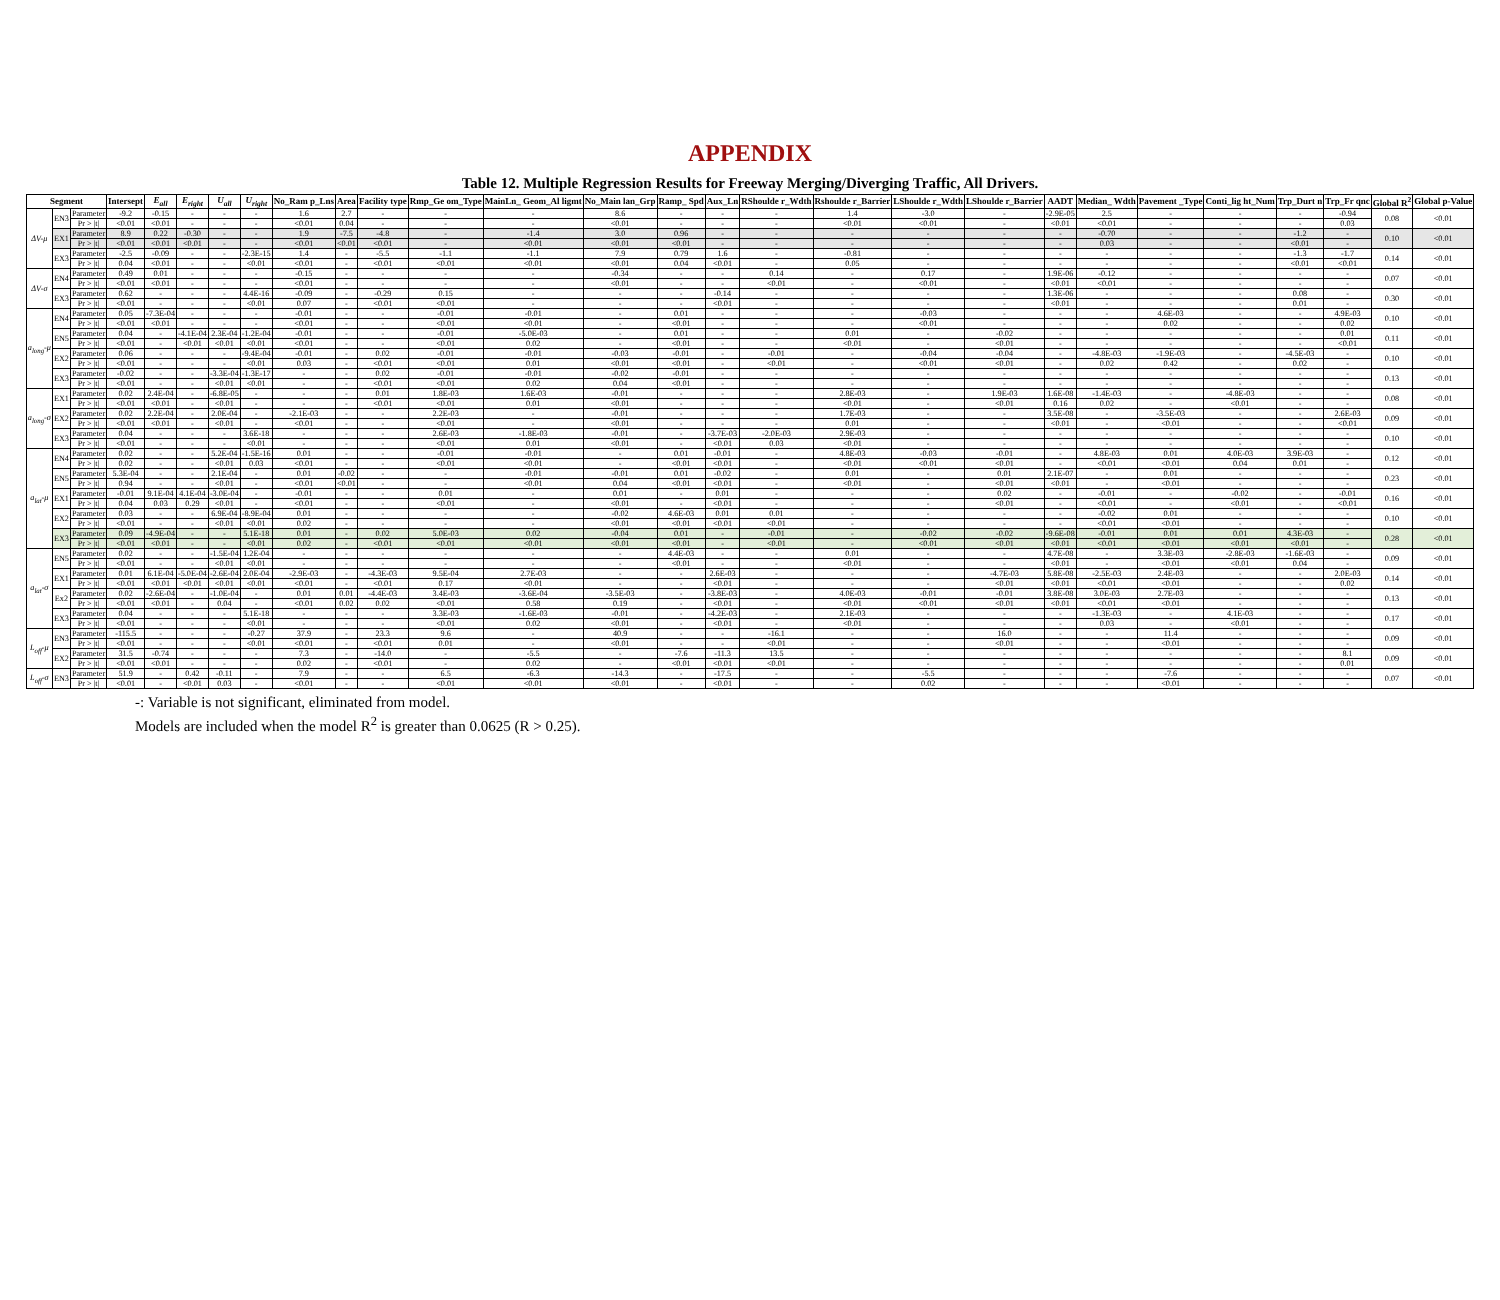APPENDIX
Table 12. Multiple Regression Results for Freeway Merging/Diverging Traffic, All Drivers.
| Segment | | | Intersept | E<sub>all</sub> | E<sub>right</sub> | U<sub>all</sub> | U<sub>right</sub> | No_Ram p_Lns | Area | Facility type | Rmp_Ge om_Type | MainLn_ Geom_Al ligmt | No_Main lan_Grp | Ramp_ Spd | Aux_Ln | RShoulde r_Wdth | Rshoulde r_Barrier | LShoulde r_Wdth | LShoulde r_Barrier | AADT | Median_ Wdth | Pavement _Type | Conti_lig ht_Num | Trp_Durt n | Trp_Fr qnc | Global R<sup>2</sup> | Global p-Value |
| --- | --- | --- | --- | --- | --- | --- | --- | --- | --- | --- | --- | --- | --- | --- | --- | --- | --- | --- | --- | --- | --- | --- | --- | --- | --- | --- | --- |
| ΔV-μ | EN3 | Parameter | -9.2 | -0.15 | - | - | - | 1.6 | 2.7 | - | - | - | 8.6 | - | - | - | 1.4 | -3.0 | - | -2.9E-05 | 2.5 | - | - | - | -0.94 | 0.08 | <0.01 |
| | | Pr > /t/ | <0.01 | <0.01 | - | - | - | <0.01 | 0.04 | - | - | - | <0.01 | - | - | - | <0.01 | <0.01 | - | <0.01 | <0.01 | - | - | - | 0.03 | | |
| | EX1 | Parameter | 8.9 | 0.22 | -0.30 | - | - | 1.9 | -7.5 | -4.8 | - | -1.4 | 3.0 | 0.96 | - | - | - | - | - | - | -0.70 | - | - | -1.2 | - | 0.10 | <0.01 |
| | | Pr > /t/ | <0.01 | <0.01 | <0.01 | - | - | <0.01 | <0.01 | <0.01 | - | <0.01 | <0.01 | <0.01 | - | - | - | - | - | - | 0.03 | - | - | <0.01 | - | | |
| | EX3 | Parameter | -2.5 | -0.09 | - | - | -2.3E-15 | 1.4 | - | -5.5 | -1.1 | -1.1 | 7.9 | 0.79 | 1.6 | - | -0.81 | - | - | - | - | - | - | -1.3 | -1.7 | 0.14 | <0.01 |
| | | Pr > /t/ | 0.04 | <0.01 | - | - | <0.01 | <0.01 | - | <0.01 | <0.01 | <0.01 | <0.01 | 0.04 | <0.01 | - | 0.05 | - | - | - | - | - | - | <0.01 | <0.01 | | |
| ΔV-σ | EN4 | Parameter | 0.49 | 0.01 | - | - | - | -0.15 | - | - | - | - | -0.34 | - | - | 0.14 | - | 0.17 | - | 1.9E-06 | -0.12 | - | - | - | - | 0.07 | <0.01 |
| | | Pr > /t/ | <0.01 | <0.01 | - | - | - | <0.01 | - | - | - | - | <0.01 | - | - | <0.01 | - | <0.01 | - | <0.01 | <0.01 | - | - | - | - | | |
| | EX3 | Parameter | 0.62 | - | - | - | 4.4E-16 | -0.09 | - | -0.29 | 0.15 | - | - | - | -0.14 | - | - | - | - | 1.3E-06 | - | - | - | 0.08 | - | 0.30 | <0.01 |
| | | Pr > /t/ | <0.01 | - | - | - | <0.01 | 0.07 | - | <0.01 | <0.01 | - | - | - | <0.01 | - | - | - | - | <0.01 | - | - | - | 0.01 | - | | |
| a<sub>long</sub>-μ | EN4 | Parameter | 0.05 | -7.3E-04 | - | - | - | -0.01 | - | - | -0.01 | -0.01 | - | 0.01 | - | - | - | -0.03 | - | - | - | 4.6E-03 | - | - | 4.9E-03 | 0.10 | <0.01 |
| | | Pr > /t/ | <0.01 | <0.01 | - | - | - | <0.01 | - | - | <0.01 | <0.01 | - | <0.01 | - | - | - | <0.01 | - | - | - | 0.02 | - | - | 0.02 | | |
| | EN5 | Parameter | 0.04 | - | -4.1E-04 | 2.3E-04 | -1.2E-04 | -0.01 | - | - | -0.01 | -5.0E-03 | - | 0.01 | - | - | 0.01 | - | -0.02 | - | - | - | - | - | 0.01 | 0.11 | <0.01 |
| | | Pr > /t/ | <0.01 | - | <0.01 | <0.01 | <0.01 | <0.01 | - | - | <0.01 | 0.02 | - | <0.01 | - | - | <0.01 | - | <0.01 | - | - | - | - | - | <0.01 | | |
| | EX2 | Parameter | 0.06 | - | - | - | -9.4E-04 | -0.01 | - | 0.02 | -0.01 | -0.01 | -0.03 | -0.01 | - | -0.01 | - | -0.04 | -0.04 | - | -4.8E-03 | -1.9E-03 | - | -4.5E-03 | - | 0.10 | <0.01 |
| | | Pr > /t/ | <0.01 | - | - | - | <0.01 | 0.03 | - | <0.01 | <0.01 | 0.01 | <0.01 | <0.01 | - | <0.01 | - | <0.01 | <0.01 | - | 0.02 | 0.42 | - | 0.02 | - | | |
| | EX3 | Parameter | -0.02 | - | - | -3.3E-04 | -1.3E-17 | - | - | 0.02 | -0.01 | -0.01 | -0.02 | -0.01 | - | - | - | - | - | - | - | - | - | - | - | 0.13 | <0.01 |
| | | Pr > /t/ | <0.01 | - | - | <0.01 | <0.01 | - | - | <0.01 | <0.01 | 0.02 | 0.04 | <0.01 | - | - | - | - | - | - | - | - | - | - | - | | |
| a<sub>long</sub>-σ | EX1 | Parameter | 0.02 | 2.4E-04 | - | -6.8E-05 | - | - | - | 0.01 | 1.8E-03 | 1.6E-03 | -0.01 | - | - | - | 2.8E-03 | - | 1.9E-03 | 1.6E-08 | -1.4E-03 | - | -4.8E-03 | - | - | 0.08 | <0.01 |
| | | Pr > /t/ | <0.01 | <0.01 | - | <0.01 | - | - | - | <0.01 | <0.01 | 0.01 | <0.01 | - | - | - | <0.01 | - | <0.01 | 0.16 | 0.02 | - | <0.01 | - | - | | |
| | EX2 | Parameter | 0.02 | 2.2E-04 | - | 2.0E-04 | - | -2.1E-03 | - | - | 2.2E-03 | - | -0.01 | - | - | - | 1.7E-03 | - | - | 3.5E-08 | - | -3.5E-03 | - | - | 2.6E-03 | 0.09 | <0.01 |
| | | Pr > /t/ | <0.01 | <0.01 | - | <0.01 | - | <0.01 | - | - | <0.01 | - | <0.01 | - | - | - | 0.01 | - | - | <0.01 | - | <0.01 | - | - | <0.01 | | |
| | EX3 | Parameter | 0.04 | - | - | - | 3.6E-18 | - | - | - | 2.6E-03 | -1.8E-03 | -0.01 | - | -3.7E-03 | -2.0E-03 | 2.9E-03 | - | - | - | - | - | - | - | - | 0.10 | <0.01 |
| | | Pr > /t/ | <0.01 | - | - | - | <0.01 | - | - | - | <0.01 | 0.01 | <0.01 | - | <0.01 | 0.03 | <0.01 | - | - | - | - | - | - | - | - | | |
| a<sub>lat</sub>-μ | EN4 | Parameter | 0.02 | - | - | 5.2E-04 | -1.5E-16 | 0.01 | - | - | -0.01 | -0.01 | - | 0.01 | -0.01 | - | 4.8E-03 | -0.03 | -0.01 | - | 4.8E-03 | 0.01 | 4.0E-03 | 3.9E-03 | - | 0.12 | <0.01 |
| | | Pr > /t/ | 0.02 | - | - | <0.01 | 0.03 | <0.01 | - | - | <0.01 | <0.01 | - | <0.01 | <0.01 | - | <0.01 | <0.01 | <0.01 | - | <0.01 | <0.01 | 0.04 | 0.01 | - | | |
| | EN5 | Parameter | 5.3E-04 | - | - | 2.1E-04 | - | 0.01 | -0.02 | - | - | -0.01 | -0.01 | 0.01 | -0.02 | - | 0.01 | - | 0.01 | 2.1E-07 | - | 0.01 | - | - | - | 0.23 | <0.01 |
| | | Pr > /t/ | 0.94 | - | - | <0.01 | - | <0.01 | <0.01 | - | - | <0.01 | 0.04 | <0.01 | <0.01 | - | <0.01 | - | <0.01 | <0.01 | - | <0.01 | - | - | - | | |
| | EX1 | Parameter | -0.01 | 9.1E-04 | 4.1E-04 | -3.0E-04 | - | -0.01 | - | - | 0.01 | - | 0.01 | - | 0.01 | - | - | - | 0.02 | - | -0.01 | - | -0.02 | - | -0.01 | 0.16 | <0.01 |
| | | Pr > /t/ | 0.04 | 0.03 | 0.29 | <0.01 | - | <0.01 | - | - | <0.01 | - | <0.01 | - | <0.01 | - | - | - | <0.01 | - | <0.01 | - | <0.01 | - | <0.01 | | |
| | EX2 | Parameter | 0.03 | - | - | 6.9E-04 | -8.9E-04 | 0.01 | - | - | - | - | -0.02 | 4.6E-03 | 0.01 | 0.01 | - | - | - | - | -0.02 | 0.01 | - | - | - | 0.10 | <0.01 |
| | | Pr > /t/ | <0.01 | - | - | <0.01 | <0.01 | 0.02 | - | - | - | - | <0.01 | <0.01 | <0.01 | <0.01 | - | - | - | - | <0.01 | <0.01 | - | - | - | | |
| | EX3 | Parameter | 0.09 | -4.9E-04 | - | - | 5.1E-18 | 0.01 | - | 0.02 | 5.0E-03 | 0.02 | -0.04 | 0.01 | - | -0.01 | - | -0.02 | -0.02 | -9.6E-08 | -0.01 | 0.01 | 0.01 | 4.3E-03 | - | 0.28 | <0.01 |
| | | Pr > /t/ | <0.01 | <0.01 | - | - | <0.01 | 0.02 | - | <0.01 | <0.01 | <0.01 | <0.01 | <0.01 | - | <0.01 | - | <0.01 | <0.01 | <0.01 | <0.01 | <0.01 | <0.01 | <0.01 | - | | |
| a<sub>lat</sub>-σ | EN5 | Parameter | 0.02 | - | - | -1.5E-04 | 1.2E-04 | - | - | - | - | - | - | 4.4E-03 | - | - | 0.01 | - | - | 4.7E-08 | - | 3.3E-03 | -2.8E-03 | -1.6E-03 | - | 0.09 | <0.01 |
| | | Pr > /t/ | <0.01 | - | - | <0.01 | <0.01 | - | - | - | - | - | - | <0.01 | - | - | <0.01 | - | - | <0.01 | - | <0.01 | <0.01 | 0.04 | - | | |
| | EX1 | Parameter | 0.01 | 6.1E-04 | -5.0E-04 | -2.6E-04 | 2.0E-04 | -2.9E-03 | - | -4.3E-03 | 9.5E-04 | 2.7E-03 | - | - | 2.6E-03 | - | - | - | -4.7E-03 | 5.8E-08 | -2.5E-03 | 2.4E-03 | - | - | 2.0E-03 | 0.14 | <0.01 |
| | | Pr > /t/ | <0.01 | <0.01 | <0.01 | <0.01 | <0.01 | <0.01 | - | <0.01 | 0.17 | <0.01 | - | - | <0.01 | - | - | - | <0.01 | <0.01 | <0.01 | <0.01 | - | - | 0.02 | | |
| | Ex2 | Parameter | 0.02 | -2.6E-04 | - | -1.0E-04 | - | 0.01 | 0.01 | -4.4E-03 | 3.4E-03 | -3.6E-04 | -3.5E-03 | - | -3.8E-03 | - | 4.0E-03 | -0.01 | -0.01 | 3.8E-08 | 3.0E-03 | 2.7E-03 | - | - | - | 0.13 | <0.01 |
| | | Pr > /t/ | <0.01 | <0.01 | - | 0.04 | - | <0.01 | 0.02 | 0.02 | <0.01 | 0.58 | 0.19 | - | <0.01 | - | <0.01 | <0.01 | <0.01 | <0.01 | <0.01 | <0.01 | - | - | - | | |
| | EX3 | Parameter | 0.04 | - | - | - | 5.1E-18 | - | - | - | 3.3E-03 | -1.6E-03 | -0.01 | - | -4.2E-03 | - | 2.1E-03 | - | - | - | -1.3E-03 | - | 4.1E-03 | - | - | 0.17 | <0.01 |
| | | Pr > /t/ | <0.01 | - | - | - | <0.01 | - | - | - | <0.01 | 0.02 | <0.01 | - | <0.01 | - | <0.01 | - | - | - | 0.03 | - | <0.01 | - | - | | |
| L<sub>off</sub>-μ | EN3 | Parameter | -115.5 | - | - | - | -0.27 | 37.9 | - | 23.3 | 9.6 | - | 40.9 | - | - | -16.1 | - | - | 16.0 | - | - | 11.4 | - | - | - | 0.09 | <0.01 |
| | | Pr > /t/ | <0.01 | - | - | - | <0.01 | <0.01 | - | <0.01 | 0.01 | - | <0.01 | - | - | <0.01 | - | - | <0.01 | - | - | <0.01 | - | - | - | | |
| | EX2 | Parameter | 31.5 | -0.74 | - | - | - | 7.3 | - | -14.0 | - | -5.5 | - | -7.6 | -11.3 | 13.5 | - | - | - | - | - | - | - | - | 8.1 | 0.09 | <0.01 |
| | | Pr > /t/ | <0.01 | <0.01 | - | - | - | 0.02 | - | <0.01 | - | 0.02 | - | <0.01 | <0.01 | <0.01 | - | - | - | - | - | - | - | - | 0.01 | | |
| L<sub>off</sub>-σ | EN3 | Parameter | 51.9 | - | 0.42 | -0.11 | - | 7.9 | - | - | 6.5 | -6.3 | -14.3 | - | -17.5 | - | - | -5.5 | - | - | - | -7.6 | - | - | - | 0.07 | <0.01 |
| | | Pr > /t/ | <0.01 | - | <0.01 | 0.03 | - | <0.01 | - | - | <0.01 | <0.01 | <0.01 | - | <0.01 | - | - | 0.02 | - | - | - | <0.01 | - | - | - | | |
-: Variable is not significant, eliminated from model.
Models are included when the model R<sup>2</sup> is greater than 0.0625 (R > 0.25).